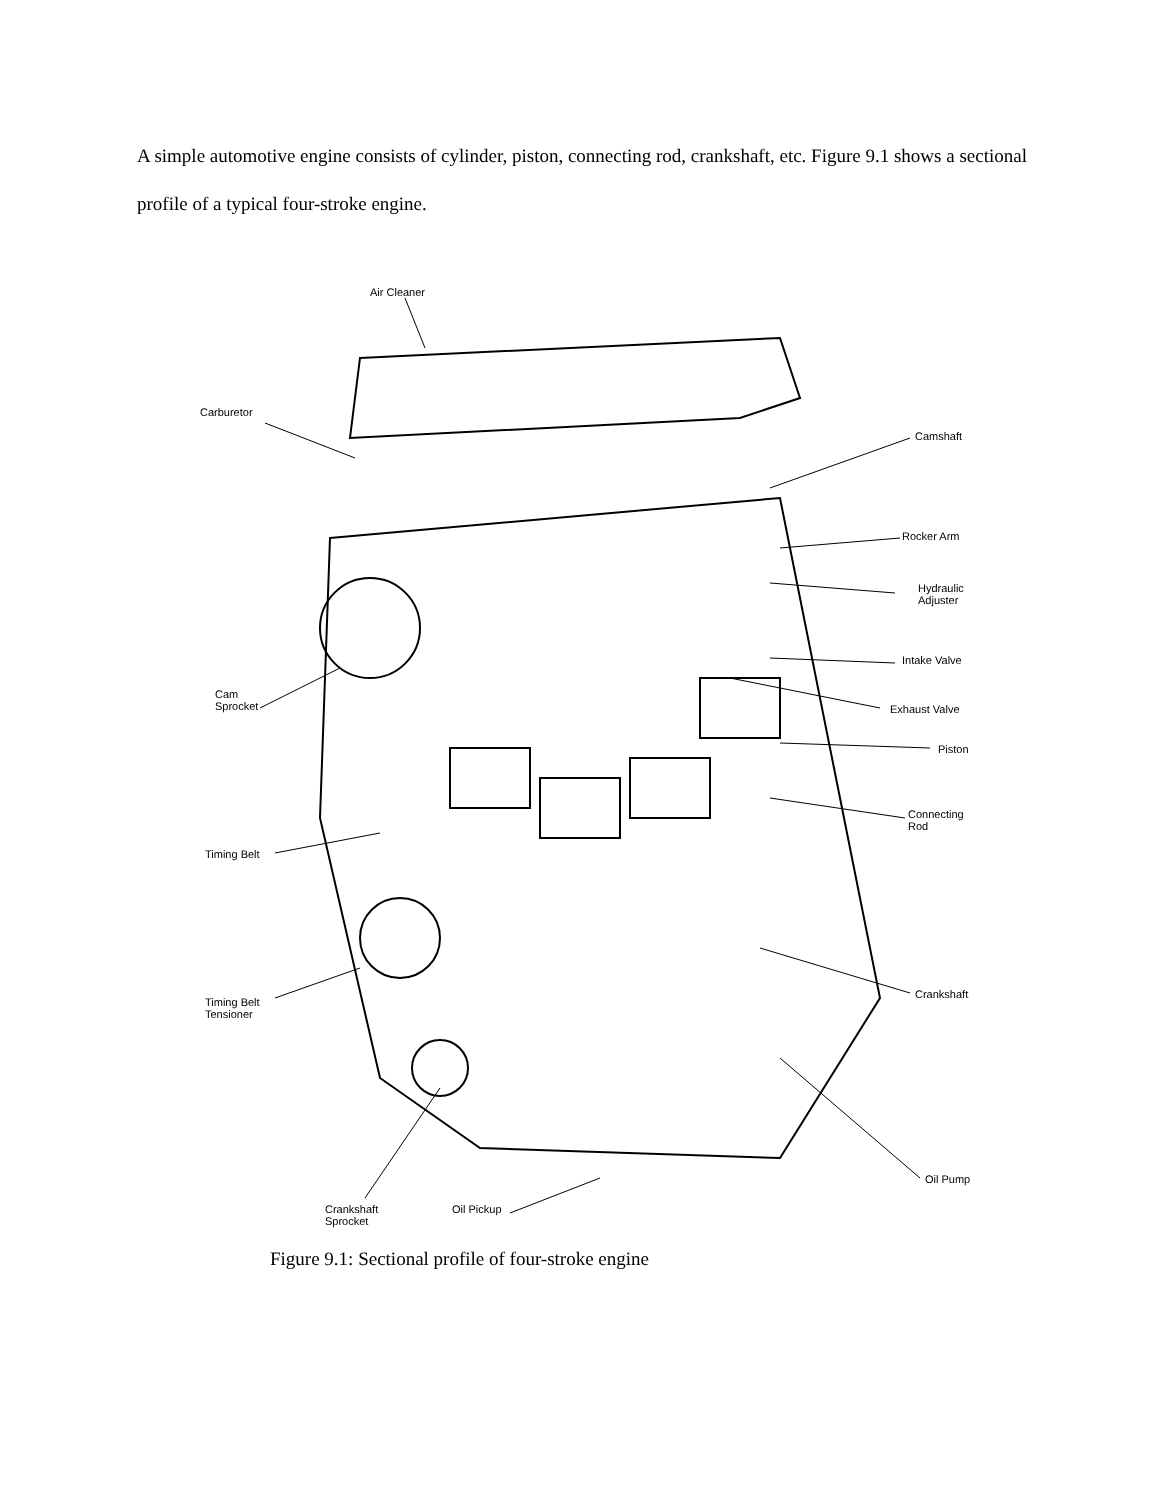A simple automotive engine consists of cylinder, piston, connecting rod, crankshaft, etc. Figure 9.1 shows a sectional profile of a typical four-stroke engine.
Air Cleaner
Carburetor
Camshaft
Rocker Arm
Hydraulic
Adjuster
Intake Valve
Cam
Sprocket Exhaust Valve
Piston
Connecting
Rod
Timing Belt
Crankshaft
Timing Belt
Tensioner
Oil Pump
Crankshaft
Sprocket
Oil Pickup
Figure 9.1: Sectional profile of four-stroke engine